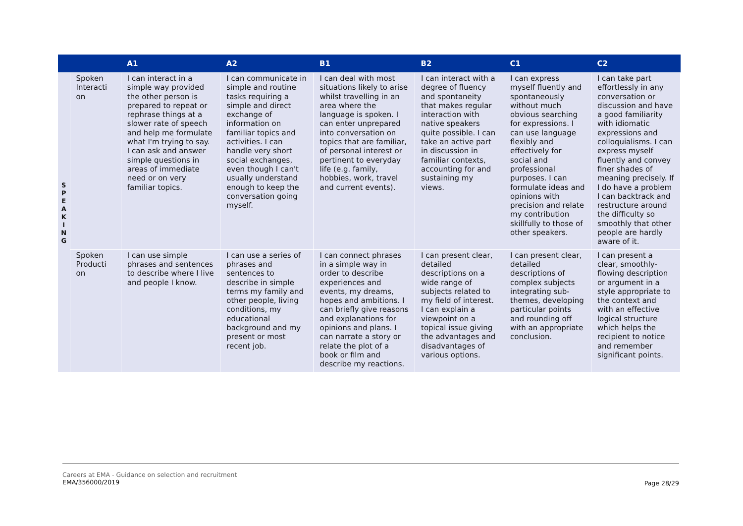| | | A1 | A2 | B1 | B2 | C1 | C2 |
| --- | --- | --- | --- | --- | --- | --- | --- |
| S P E A K I N G | Spoken Interacti on | I can interact in a simple way provided the other person is prepared to repeat or rephrase things at a slower rate of speech and help me formulate what I'm trying to say. I can ask and answer simple questions in areas of immediate need or on very familiar topics. | I can communicate in simple and routine tasks requiring a simple and direct exchange of information on familiar topics and activities. I can handle very short social exchanges, even though I can't usually understand enough to keep the conversation going myself. | I can deal with most situations likely to arise whilst travelling in an area where the language is spoken. I can enter unprepared into conversation on topics that are familiar, of personal interest or pertinent to everyday life (e.g. family, hobbies, work, travel and current events). | I can interact with a degree of fluency and spontaneity that makes regular interaction with native speakers quite possible. I can take an active part in discussion in familiar contexts, accounting for and sustaining my views. | I can express myself fluently and spontaneously without much obvious searching for expressions. I can use language flexibly and effectively for social and professional purposes. I can formulate ideas and opinions with precision and relate my contribution skillfully to those of other speakers. | I can take part effortlessly in any conversation or discussion and have a good familiarity with idiomatic expressions and colloquialisms. I can express myself fluently and convey finer shades of meaning precisely. If I do have a problem I can backtrack and restructure around the difficulty so smoothly that other people are hardly aware of it. |
| | Spoken Producti on | I can use simple phrases and sentences to describe where I live and people I know. | I can use a series of phrases and sentences to describe in simple terms my family and other people, living conditions, my educational background and my present or most recent job. | I can connect phrases in a simple way in order to describe experiences and events, my dreams, hopes and ambitions. I can briefly give reasons and explanations for opinions and plans. I can narrate a story or relate the plot of a book or film and describe my reactions. | I can present clear, detailed descriptions on a wide range of subjects related to my field of interest. I can explain a viewpoint on a topical issue giving the advantages and disadvantages of various options. | I can present clear, detailed descriptions of complex subjects integrating sub-themes, developing particular points and rounding off with an appropriate conclusion. | I can present a clear, smoothly-flowing description or argument in a style appropriate to the context and with an effective logical structure which helps the recipient to notice and remember significant points. |
Careers at EMA - Guidance on selection and recruitment
EMA/356000/2019
Page 28/29